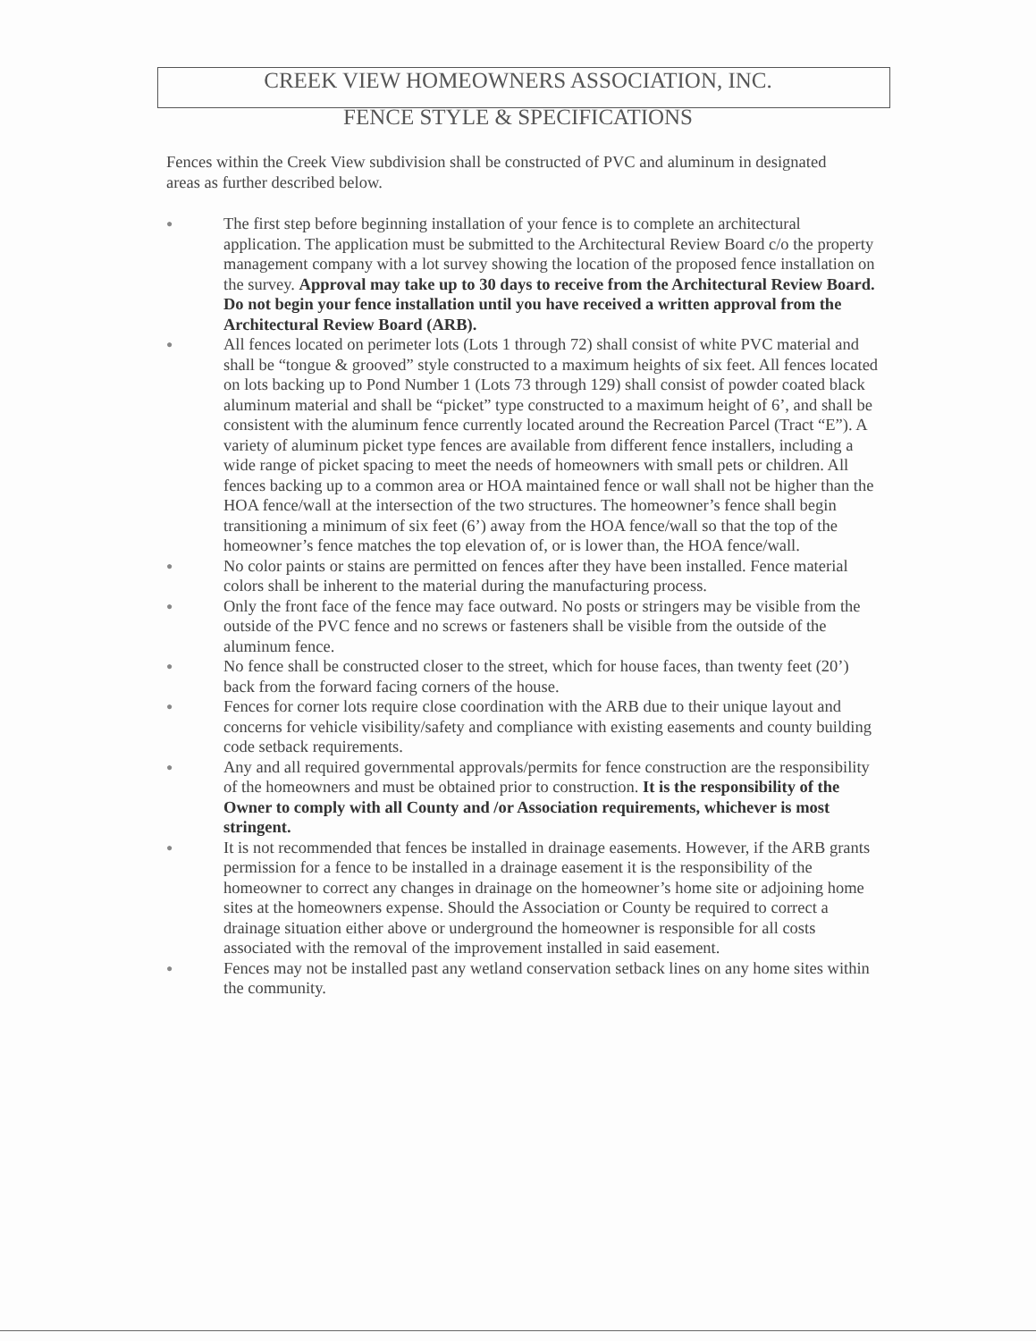CREEK VIEW HOMEOWNERS ASSOCIATION, INC.
FENCE STYLE & SPECIFICATIONS
Fences within the Creek View subdivision shall be constructed of PVC and aluminum in designated areas as further described below.
● The first step before beginning installation of your fence is to complete an architectural application. The application must be submitted to the Architectural Review Board c/o the property management company with a lot survey showing the location of the proposed fence installation on the survey. Approval may take up to 30 days to receive from the Architectural Review Board. Do not begin your fence installation until you have received a written approval from the Architectural Review Board (ARB).
● All fences located on perimeter lots (Lots 1 through 72) shall consist of white PVC material and shall be “tongue & grooved” style constructed to a maximum heights of six feet. All fences located on lots backing up to Pond Number 1 (Lots 73 through 129) shall consist of powder coated black aluminum material and shall be “picket” type constructed to a maximum height of 6’, and shall be consistent with the aluminum fence currently located around the Recreation Parcel (Tract “E”). A variety of aluminum picket type fences are available from different fence installers, including a wide range of picket spacing to meet the needs of homeowners with small pets or children. All fences backing up to a common area or HOA maintained fence or wall shall not be higher than the HOA fence/wall at the intersection of the two structures. The homeowner’s fence shall begin transitioning a minimum of six feet (6’) away from the HOA fence/wall so that the top of the homeowner’s fence matches the top elevation of, or is lower than, the HOA fence/wall.
● No color paints or stains are permitted on fences after they have been installed. Fence material colors shall be inherent to the material during the manufacturing process.
● Only the front face of the fence may face outward. No posts or stringers may be visible from the outside of the PVC fence and no screws or fasteners shall be visible from the outside of the aluminum fence.
● No fence shall be constructed closer to the street, which for house faces, than twenty feet (20’) back from the forward facing corners of the house.
● Fences for corner lots require close coordination with the ARB due to their unique layout and concerns for vehicle visibility/safety and compliance with existing easements and county building code setback requirements.
● Any and all required governmental approvals/permits for fence construction are the responsibility of the homeowners and must be obtained prior to construction. It is the responsibility of the Owner to comply with all County and /or Association requirements, whichever is most stringent.
● It is not recommended that fences be installed in drainage easements. However, if the ARB grants permission for a fence to be installed in a drainage easement it is the responsibility of the homeowner to correct any changes in drainage on the homeowner’s home site or adjoining home sites at the homeowners expense. Should the Association or County be required to correct a drainage situation either above or underground the homeowner is responsible for all costs associated with the removal of the improvement installed in said easement.
● Fences may not be installed past any wetland conservation setback lines on any home sites within the community.